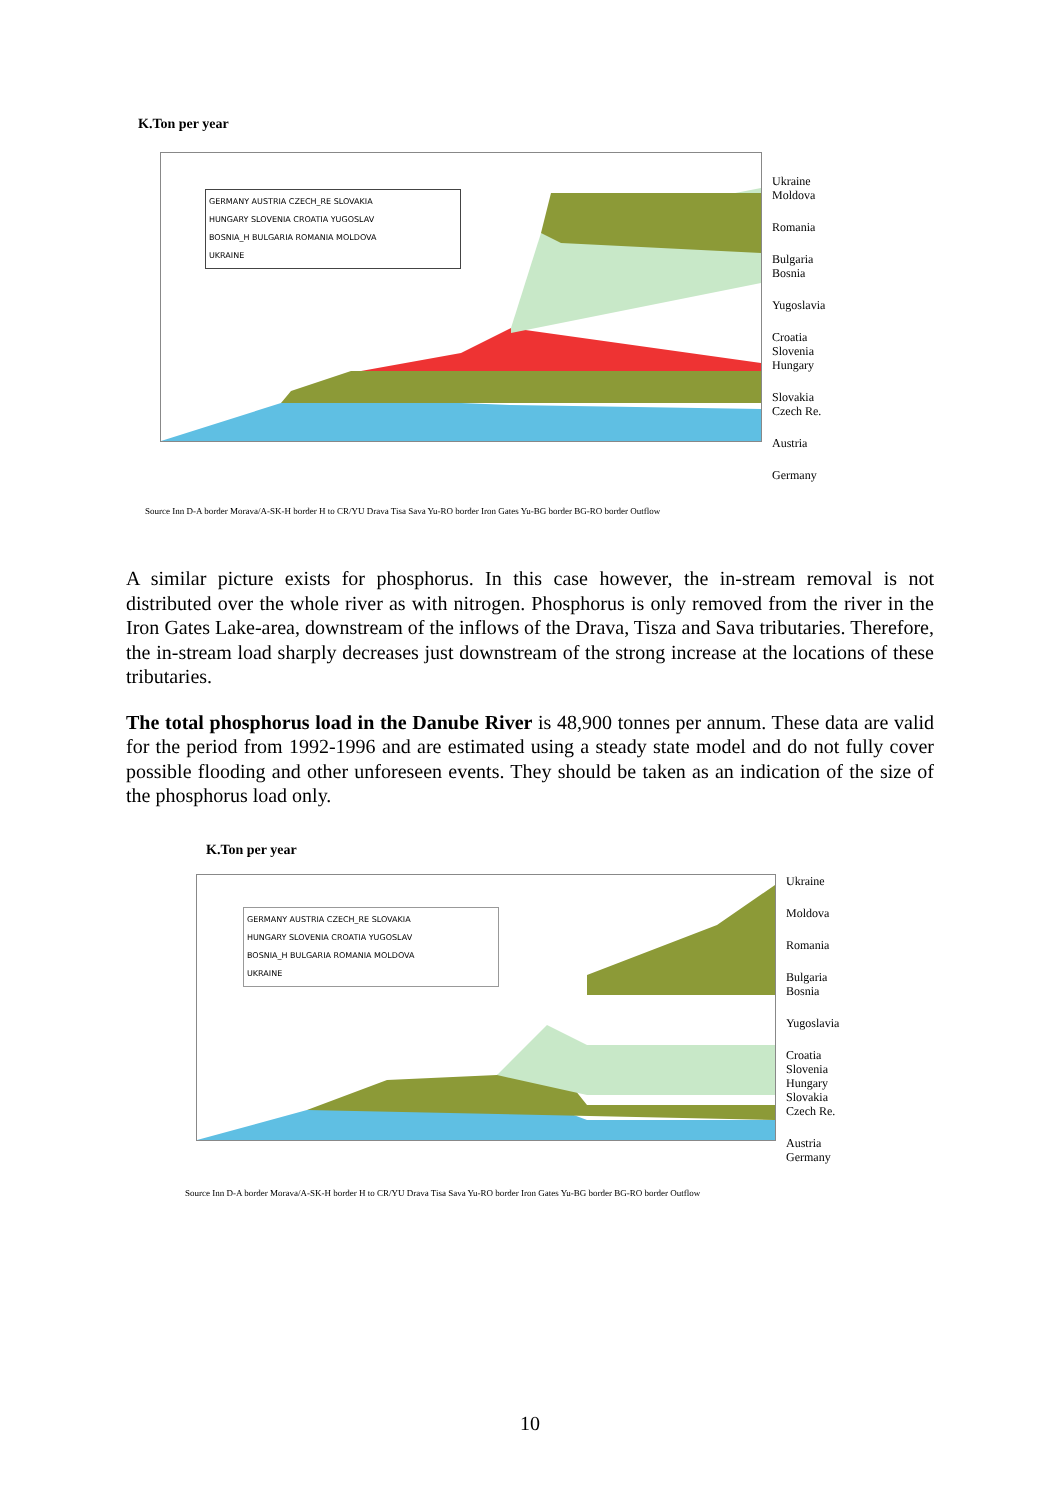K.Ton per year
GERMANY AUSTRIA CZECH_RE SLOVAKIA
HUNGARY SLOVENIA CROATIA YUGOSLAV
BOSNIA_H BULGARIA ROMANIA MOLDOVA
UKRAINE
Ukraine
Moldova
Romania
Bulgaria
Bosnia
Yugoslavia
Croatia
Slovenia
Hungary
Slovakia
Czech Re.
Austria
Germany
Source Inn D-A border Morava/A-SK-H border H to CR/YU Drava Tisa Sava Yu-RO border Iron Gates Yu-BG border BG-RO border Outflow
A similar picture exists for phosphorus. In this case however, the in-stream removal is not distributed over the whole river as with nitrogen. Phosphorus is only removed from the river in the Iron Gates Lake-area, downstream of the inflows of the Drava, Tisza and Sava tributaries. Therefore, the in-stream load sharply decreases just downstream of the strong increase at the locations of these tributaries.
The total phosphorus load in the Danube River is 48,900 tonnes per annum. These data are valid for the period from 1992-1996 and are estimated using a steady state model and do not fully cover possible flooding and other unforeseen events. They should be taken as an indication of the size of the phosphorus load only.
K.Ton per year
GERMANY AUSTRIA CZECH_RE SLOVAKIA
HUNGARY SLOVENIA CROATIA YUGOSLAV
BOSNIA_H BULGARIA ROMANIA MOLDOVA
UKRAINE
Ukraine
Moldova
Romania
Bulgaria
Bosnia
Yugoslavia
Croatia
Slovenia
Hungary
Slovakia
Czech Re.
Austria
Germany
Source Inn D-A border Morava/A-SK-H border H to CR/YU Drava Tisa Sava Yu-RO border Iron Gates Yu-BG border BG-RO border Outflow
10